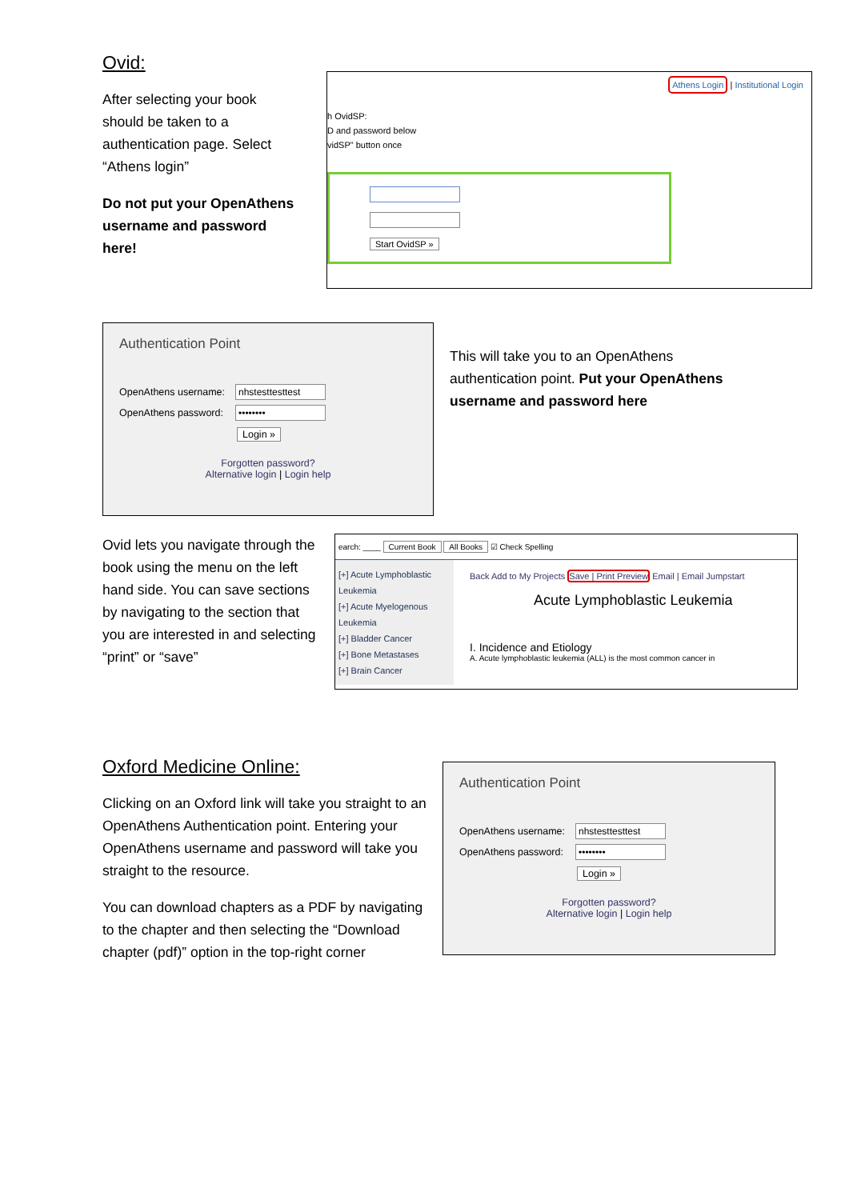Ovid:
After selecting your book should be taken to a authentication page. Select “Athens login”
Do not put your OpenAthens username and password here!
Athens Login | Institutional Login
h OvidSP:
D and password below
vidSP" button once
Start OvidSP »
Authentication Point
OpenAthens username:
nhstesttesttest
OpenAthens password:
••••••••
Login »
Forgotten password?
Alternative login | Login help
This will take you to an OpenAthens authentication point. Put your OpenAthens username and password here
Ovid lets you navigate through the book using the menu on the left hand side. You can save sections by navigating to the section that you are interested in and selecting “print” or “save”
earch: ____ Current Book All Books ☑ Check Spelling
[+] Acute Lymphoblastic Leukemia
[+] Acute Myelogenous Leukemia
[+] Bladder Cancer
[+] Bone Metastases
[+] Brain Cancer
Back Add to My Projects Save | Print Preview Email | Email Jumpstart
Acute Lymphoblastic Leukemia
I. Incidence and Etiology
A. Acute lymphoblastic leukemia (ALL) is the most common cancer in
Oxford Medicine Online:
Clicking on an Oxford link will take you straight to an OpenAthens Authentication point. Entering your OpenAthens username and password will take you straight to the resource.
You can download chapters as a PDF by navigating to the chapter and then selecting the “Download chapter (pdf)” option in the top-right corner
Authentication Point
OpenAthens username:
nhstesttesttest
OpenAthens password:
••••••••
Login »
Forgotten password?
Alternative login | Login help